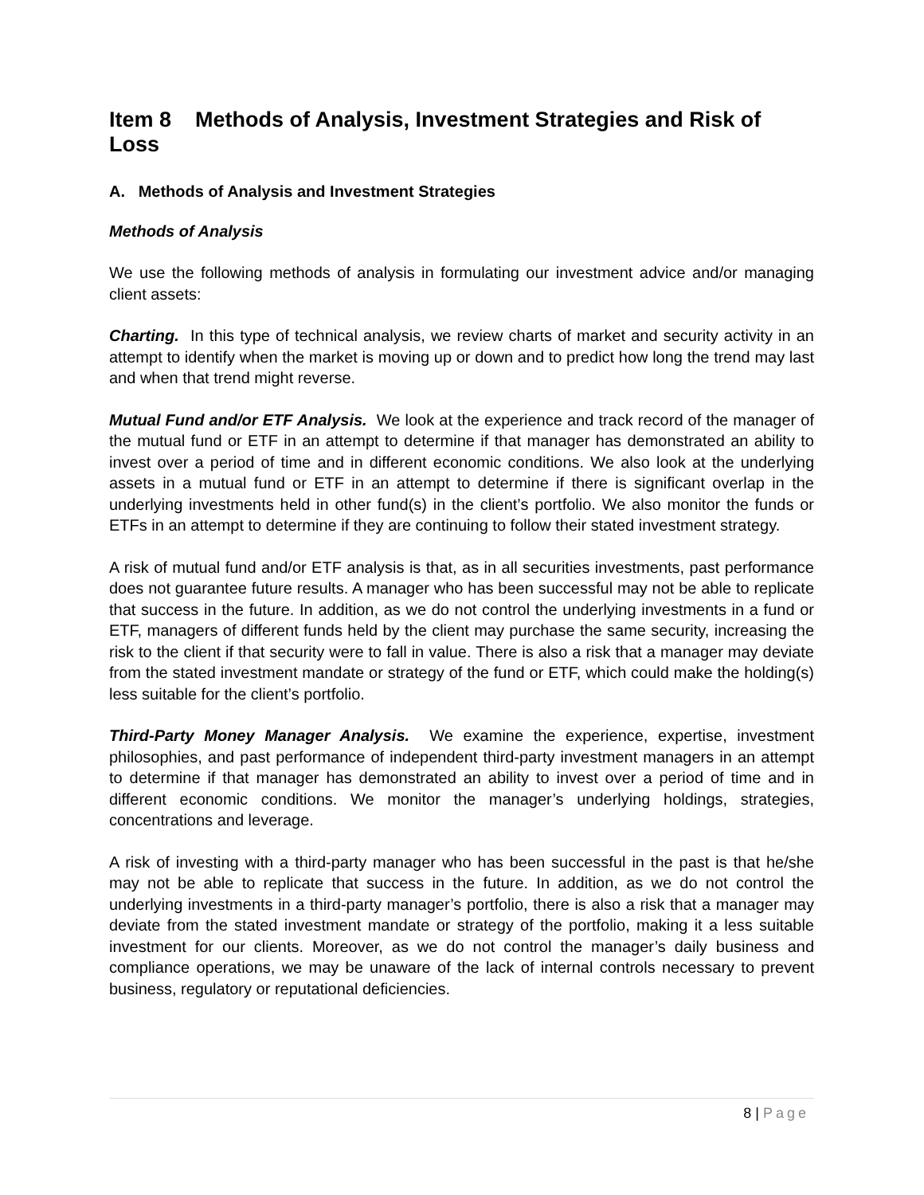Item 8 Methods of Analysis, Investment Strategies and Risk of Loss
A. Methods of Analysis and Investment Strategies
Methods of Analysis
We use the following methods of analysis in formulating our investment advice and/or managing client assets:
Charting. In this type of technical analysis, we review charts of market and security activity in an attempt to identify when the market is moving up or down and to predict how long the trend may last and when that trend might reverse.
Mutual Fund and/or ETF Analysis. We look at the experience and track record of the manager of the mutual fund or ETF in an attempt to determine if that manager has demonstrated an ability to invest over a period of time and in different economic conditions. We also look at the underlying assets in a mutual fund or ETF in an attempt to determine if there is significant overlap in the underlying investments held in other fund(s) in the client’s portfolio. We also monitor the funds or ETFs in an attempt to determine if they are continuing to follow their stated investment strategy.
A risk of mutual fund and/or ETF analysis is that, as in all securities investments, past performance does not guarantee future results. A manager who has been successful may not be able to replicate that success in the future. In addition, as we do not control the underlying investments in a fund or ETF, managers of different funds held by the client may purchase the same security, increasing the risk to the client if that security were to fall in value. There is also a risk that a manager may deviate from the stated investment mandate or strategy of the fund or ETF, which could make the holding(s) less suitable for the client’s portfolio.
Third-Party Money Manager Analysis. We examine the experience, expertise, investment philosophies, and past performance of independent third-party investment managers in an attempt to determine if that manager has demonstrated an ability to invest over a period of time and in different economic conditions. We monitor the manager’s underlying holdings, strategies, concentrations and leverage.
A risk of investing with a third-party manager who has been successful in the past is that he/she may not be able to replicate that success in the future. In addition, as we do not control the underlying investments in a third-party manager’s portfolio, there is also a risk that a manager may deviate from the stated investment mandate or strategy of the portfolio, making it a less suitable investment for our clients. Moreover, as we do not control the manager’s daily business and compliance operations, we may be unaware of the lack of internal controls necessary to prevent business, regulatory or reputational deficiencies.
8 | Page